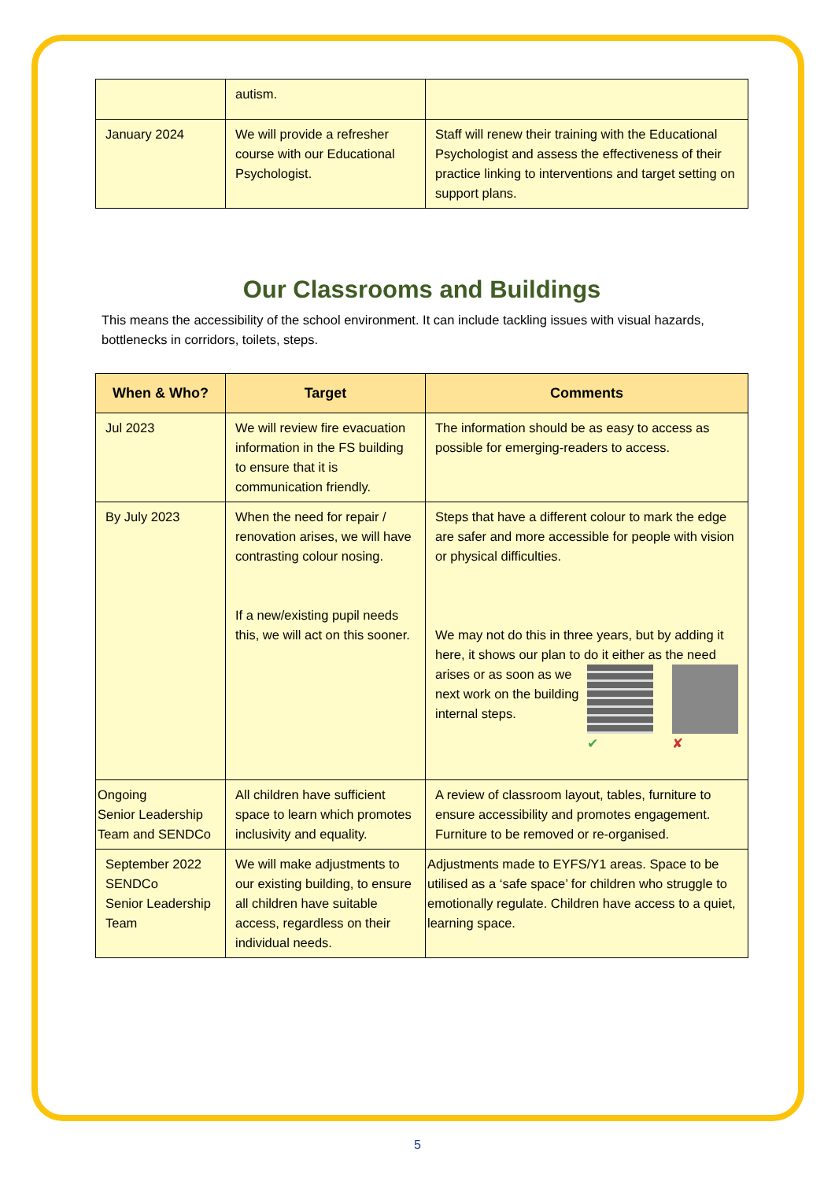| | autism. | |
| January 2024 | We will provide a refresher course with our Educational Psychologist. | Staff will renew their training with the Educational Psychologist and assess the effectiveness of their practice linking to interventions and target setting on support plans. |
Our Classrooms and Buildings
This means the accessibility of the school environment. It can include tackling issues with visual hazards, bottlenecks in corridors, toilets, steps.
| When & Who? | Target | Comments |
| --- | --- | --- |
| Jul 2023 | We will review fire evacuation information in the FS building to ensure that it is communication friendly. | The information should be as easy to access as possible for emerging-readers to access. |
| By July 2023 | When the need for repair / renovation arises, we will have contrasting colour nosing. If a new/existing pupil needs this, we will act on this sooner. | Steps that have a different colour to mark the edge are safer and more accessible for people with vision or physical difficulties. We may not do this in three years, but by adding it here, it shows our plan to do it either ✔ ✘ as the need arises or as soon as we next work on the building internal steps. |
| Ongoing Senior Leadership Team and SENDCo | All children have sufficient space to learn which promotes inclusivity and equality. | A review of classroom layout, tables, furniture to ensure accessibility and promotes engagement. Furniture to be removed or re-organised. |
| September 2022 SENDCo Senior Leadership Team | We will make adjustments to our existing building, to ensure all children have suitable access, regardless on their individual needs. | Adjustments made to EYFS/Y1 areas. Space to be utilised as a ‘safe space’ for children who struggle to emotionally regulate. Children have access to a quiet, learning space. |
5